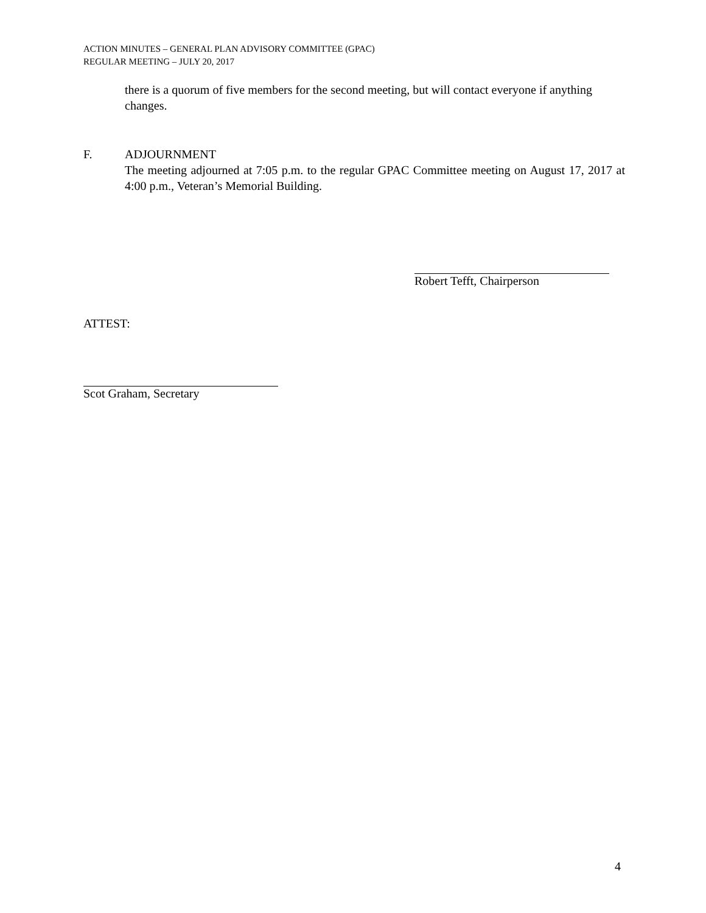ACTION MINUTES – GENERAL PLAN ADVISORY COMMITTEE (GPAC)
REGULAR MEETING – JULY 20, 2017
there is a quorum of five members for the second meeting, but will contact everyone if anything changes.
F. ADJOURNMENT
The meeting adjourned at 7:05 p.m. to the regular GPAC Committee meeting on August 17, 2017 at 4:00 p.m., Veteran’s Memorial Building.
Robert Tefft, Chairperson
ATTEST:
Scot Graham, Secretary
4